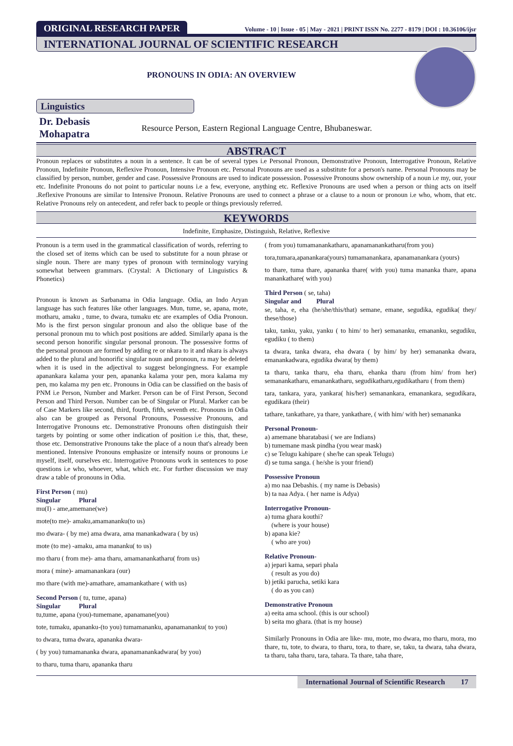ORIGINAL RESEARCH PAPER
Volume - 10 | Issue - 05 | May - 2021 | PRINT ISSN No. 2277 - 8179 | DOI : 10.36106/ijsr
INTERNATIONAL JOURNAL OF SCIENTIFIC RESEARCH
PRONOUNS IN ODIA: AN OVERVIEW
Linguistics
Dr. Debasis Mohapatra Resource Person, Eastern Regional Language Centre, Bhubaneswar.
ABSTRACT
Pronoun replaces or substitutes a noun in a sentence. It can be of several types i.e Personal Pronoun, Demonstrative Pronoun, Interrogative Pronoun, Relative Pronoun, Indefinite Pronoun, Reflexive Pronoun, Intensive Pronoun etc. Personal Pronouns are used as a substitute for a person's name. Personal Pronouns may be classified by person, number, gender and case. Possessive Pronouns are used to indicate possession. Possessive Pronouns show ownership of a noun i.e my, our, your etc. Indefinite Pronouns do not point to particular nouns i.e a few, everyone, anything etc. Reflexive Pronouns are used when a person or thing acts on itself .Reflexive Pronouns are similar to Intensive Pronoun. Relative Pronouns are used to connect a phrase or a clause to a noun or pronoun i.e who, whom, that etc. Relative Pronouns rely on antecedent, and refer back to people or things previously referred.
KEYWORDS
Indefinite, Emphasize, Distinguish, Relative, Reflexive
Pronoun is a term used in the grammatical classification of words, referring to the closed set of items which can be used to substitute for a noun phrase or single noun. There are many types of pronoun with terminology varying somewhat between grammars. (Crystal: A Dictionary of Linguistics & Phonetics)
Pronoun is known as Sarbanama in Odia language. Odia, an Indo Aryan language has such features like other languages. Mun, tume, se, apana, mote, motharu, amaku , tume, to dwara, tumaku etc are examples of Odia Pronoun. Mo is the first person singular pronoun and also the oblique base of the personal pronoun mu to which post positions are added. Similarly apana is the second person honorific singular personal pronoun. The possessive forms of the personal pronoun are formed by adding re or nkara to it and nkara is always added to the plural and honorific singular noun and pronoun, ra may be deleted when it is used in the adjectival to suggest belongingness. For example apanankara kalama your pen, apananka kalama your pen, mora kalama my pen, mo kalama my pen etc. Pronouns in Odia can be classified on the basis of PNM i.e Person, Number and Marker. Person can be of First Person, Second Person and Third Person. Number can be of Singular or Plural. Marker can be of Case Markers like second, third, fourth, fifth, seventh etc. Pronouns in Odia also can be grouped as Personal Pronouns, Possessive Pronouns, and Interrogative Pronouns etc. Demonstrative Pronouns often distinguish their targets by pointing or some other indication of position i.e this, that, these, those etc. Demonstrative Pronouns take the place of a noun that's already been mentioned. Intensive Pronouns emphasize or intensify nouns or pronouns i.e myself, itself, ourselves etc. Interrogative Pronouns work in sentences to pose questions i.e who, whoever, what, which etc. For further discussion we may draw a table of pronouns in Odia.
First Person ( mu)
Singular Plural
mu(I) - ame,amemane(we)
mote(to me)- amaku,amamananku(to us)
mo dwara- ( by me) ama dwara, ama manankadwara ( by us)
mote (to me) -amaku, ama mananku( to us)
mo tharu ( from me)- ama tharu, amamanankatharu( from us)
mora ( mine)- amamanankara (our)
mo thare (with me)-amathare, amamankathare ( with us)
Second Person ( tu, tume, apana)
Singular Plural
tu,tume, apana (you)-tumemane, apanamane(you)
tote, tumaku, apananku-(to you) tumamananku, apanamananku( to you)
to dwara, tuma dwara, apananka dwara-
( by you) tumamananka dwara, apanamanankadwara( by you)
to tharu, tuma tharu, apananka tharu
( from you) tumamanankatharu, apanamanankatharu(from you)
tora,tumara,apanankara(yours) tumamanankara, apanamanankara (yours)
to thare, tuma thare, apananka thare( with you) tuma mananka thare, apana manankathare( with you)
Third Person ( se, taha)
Singular and Plural
se, taha, e, eha (he/she/this/that) semane, emane, segudika, egudika( they/ these/those)
taku, tanku, yaku, yanku ( to him/ to her) semananku, emananku, segudiku, egudiku ( to them)
ta dwara, tanka dwara, eha dwara ( by him/ by her) semananka dwara, emanankadwara, egudika dwara( by them)
ta tharu, tanka tharu, eha tharu, ehanka tharu (from him/ from her) semanankatharu, emanankatharu, segudikatharu,egudikatharu ( from them)
tara, tankara, yara, yankara( his/her) semanankara, emanankara, segudikara, egudikara (their)
tathare, tankathare, ya thare, yankathare, ( with him/ with her) semananka
Personal Pronoun-
a) amemane bharatabasi ( we are Indians)
b) tumemane mask pindha (you wear mask)
c) se Telugu kahipare ( she/he can speak Telugu)
d) se tuma sanga. ( he/she is your friend)
Possessive Pronoun
a) mo naa Debashis. ( my name is Debasis)
b) ta naa Adya. ( her name is Adya)
Interrogative Pronoun-
a) tuma ghara kouthi?
(where is your house)
b) apana kie?
( who are you)
Relative Pronoun-
a) jepari kama, separi phala
( result as you do)
b) jetiki parucha, setiki kara
( do as you can)
Demonstrative Pronoun
a) eeita ama school. (this is our school)
b) seita mo ghara. (that is my house)
Similarly Pronouns in Odia are like- mu, mote, mo dwara, mo tharu, mora, mo thare, tu, tote, to dwara, to tharu, tora, to thare, se, taku, ta dwara, taha dwara, ta tharu, taha tharu, tara, tahara. Ta thare, taha thare,
International Journal of Scientific Research
17